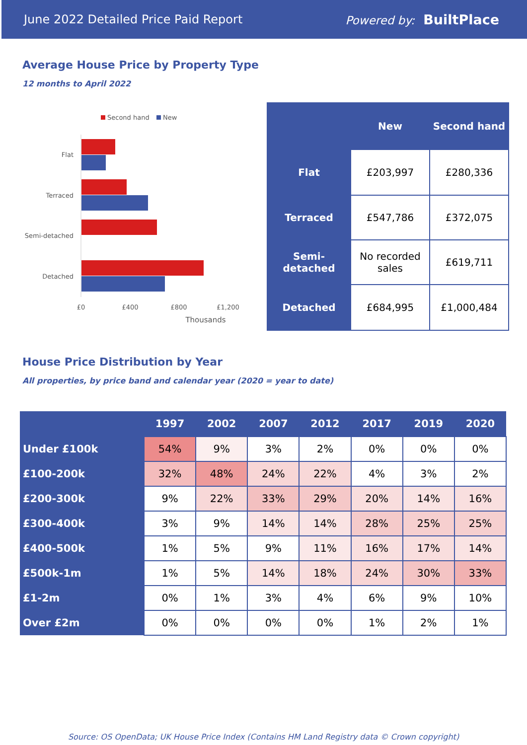June 2022 Detailed Price Paid Report Powered by: BuiltPlace
Average House Price by Property Type
12 months to April 2022
Second hand
New
Flat
Terraced
Semi-detached
Detached
£0
£400
£800
£1,200
Thousands
| | New | Second hand |
| --- | --- | --- |
| Flat | £203,997 | £280,336 |
| Terraced | £547,786 | £372,075 |
| Semi-detached | No recorded sales | £619,711 |
| Detached | £684,995 | £1,000,484 |
House Price Distribution by Year
All properties, by price band and calendar year (2020 = year to date)
| | 1997 | 2002 | 2007 | 2012 | 2017 | 2019 | 2020 |
| --- | --- | --- | --- | --- | --- | --- | --- |
| Under £100k | 54% | 9% | 3% | 2% | 0% | 0% | 0% |
| £100-200k | 32% | 48% | 24% | 22% | 4% | 3% | 2% |
| £200-300k | 9% | 22% | 33% | 29% | 20% | 14% | 16% |
| £300-400k | 3% | 9% | 14% | 14% | 28% | 25% | 25% |
| £400-500k | 1% | 5% | 9% | 11% | 16% | 17% | 14% |
| £500k-1m | 1% | 5% | 14% | 18% | 24% | 30% | 33% |
| £1-2m | 0% | 1% | 3% | 4% | 6% | 9% | 10% |
| Over £2m | 0% | 0% | 0% | 0% | 1% | 2% | 1% |
Source: OS OpenData; UK House Price Index (Contains HM Land Registry data © Crown copyright)